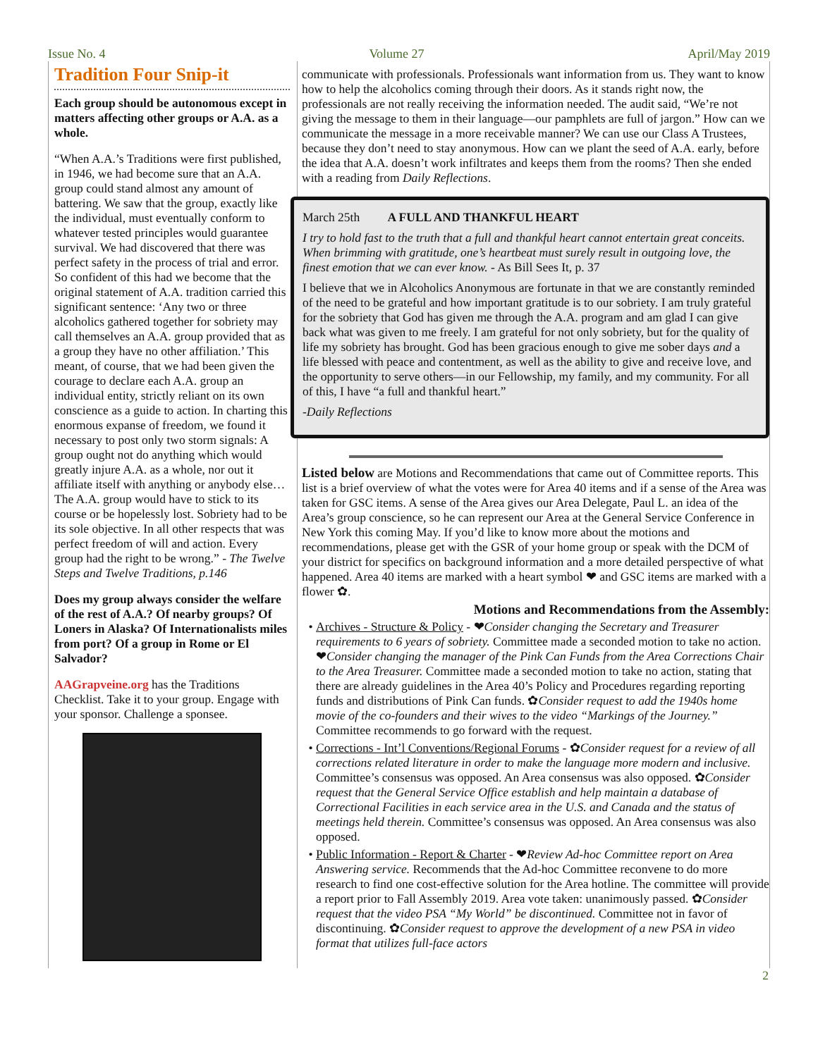Issue No. 4 Volume 27 April/May 2019
Tradition Four Snip-it
Each group should be autonomous except in matters affecting other groups or A.A. as a whole.
“When A.A.’s Traditions were first published, in 1946, we had become sure that an A.A. group could stand almost any amount of battering. We saw that the group, exactly like the individual, must eventually conform to whatever tested principles would guarantee survival. We had discovered that there was perfect safety in the process of trial and error. So confident of this had we become that the original statement of A.A. tradition carried this significant sentence: ‘Any two or three alcoholics gathered together for sobriety may call themselves an A.A. group provided that as a group they have no other affiliation.’ This meant, of course, that we had been given the courage to declare each A.A. group an individual entity, strictly reliant on its own conscience as a guide to action. In charting this enormous expanse of freedom, we found it necessary to post only two storm signals: A group ought not do anything which would greatly injure A.A. as a whole, nor out it affiliate itself with anything or anybody else… The A.A. group would have to stick to its course or be hopelessly lost. Sobriety had to be its sole objective. In all other respects that was perfect freedom of will and action. Every group had the right to be wrong.” - The Twelve Steps and Twelve Traditions, p.146
Does my group always consider the welfare of the rest of A.A.? Of nearby groups? Of Loners in Alaska? Of Internationalists miles from port? Of a group in Rome or El Salvador?
AAGrapveine.org has the Traditions Checklist. Take it to your group. Engage with your sponsor. Challenge a sponsee.
communicate with professionals. Professionals want information from us. They want to know how to help the alcoholics coming through their doors. As it stands right now, the professionals are not really receiving the information needed. The audit said, “We’re not giving the message to them in their language—our pamphlets are full of jargon.” How can we communicate the message in a more receivable manner? We can use our Class A Trustees, because they don’t need to stay anonymous. How can we plant the seed of A.A. early, before the idea that A.A. doesn’t work infiltrates and keeps them from the rooms? Then she ended with a reading from Daily Reflections.
March 25th A FULL AND THANKFUL HEART
I try to hold fast to the truth that a full and thankful heart cannot entertain great conceits. When brimming with gratitude, one’s heartbeat must surely result in outgoing love, the finest emotion that we can ever know. - As Bill Sees It, p. 37
I believe that we in Alcoholics Anonymous are fortunate in that we are constantly reminded of the need to be grateful and how important gratitude is to our sobriety. I am truly grateful for the sobriety that God has given me through the A.A. program and am glad I can give back what was given to me freely. I am grateful for not only sobriety, but for the quality of life my sobriety has brought. God has been gracious enough to give me sober days and a life blessed with peace and contentment, as well as the ability to give and receive love, and the opportunity to serve others—in our Fellowship, my family, and my community. For all of this, I have “a full and thankful heart.”
-Daily Reflections
Listed below are Motions and Recommendations that came out of Committee reports. This list is a brief overview of what the votes were for Area 40 items and if a sense of the Area was taken for GSC items. A sense of the Area gives our Area Delegate, Paul L. an idea of the Area’s group conscience, so he can represent our Area at the General Service Conference in New York this coming May. If you’d like to know more about the motions and recommendations, please get with the GSR of your home group or speak with the DCM of your district for specifics on background information and a more detailed perspective of what happened. Area 40 items are marked with a heart symbol ❤ and GSC items are marked with a flower ✿.
Motions and Recommendations from the Assembly:
Archives - Structure & Policy - ❤Consider changing the Secretary and Treasurer requirements to 6 years of sobriety. Committee made a seconded motion to take no action. ❤Consider changing the manager of the Pink Can Funds from the Area Corrections Chair to the Area Treasurer. Committee made a seconded motion to take no action, stating that there are already guidelines in the Area 40’s Policy and Procedures regarding reporting funds and distributions of Pink Can funds. ✿Consider request to add the 1940s home movie of the co-founders and their wives to the video “Markings of the Journey.” Committee recommends to go forward with the request.
Corrections - Int’l Conventions/Regional Forums - ✿Consider request for a review of all corrections related literature in order to make the language more modern and inclusive. Committee’s consensus was opposed. An Area consensus was also opposed. ✿Consider request that the General Service Office establish and help maintain a database of Correctional Facilities in each service area in the U.S. and Canada and the status of meetings held therein. Committee’s consensus was opposed. An Area consensus was also opposed.
Public Information - Report & Charter - ❤Review Ad-hoc Committee report on Area Answering service. Recommends that the Ad-hoc Committee reconvene to do more research to find one cost-effective solution for the Area hotline. The committee will provide a report prior to Fall Assembly 2019. Area vote taken: unanimously passed. ✿Consider request that the video PSA “My World” be discontinued. Committee not in favor of discontinuing. ✿Consider request to approve the development of a new PSA in video format that utilizes full-face actors
2